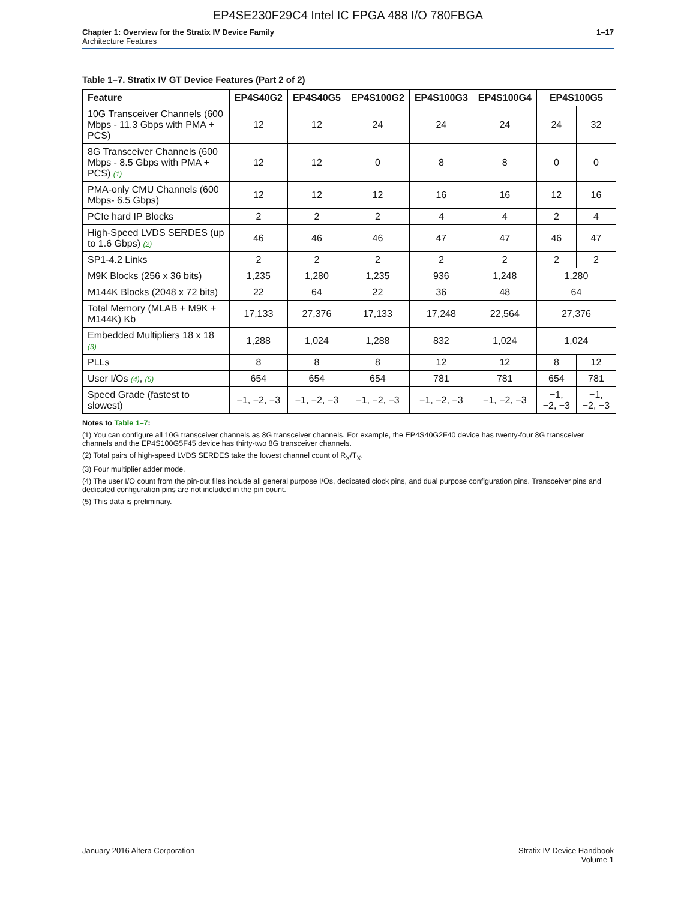EP4SE230F29C4 Intel IC FPGA 488 I/O 780FBGA
Chapter 1: Overview for the Stratix IV Device Family
Architecture Features
1–17
Table 1–7. Stratix IV GT Device Features (Part 2 of 2)
| Feature | EP4S40G2 | EP4S40G5 | EP4S100G2 | EP4S100G3 | EP4S100G4 | EP4S100G5 | |
| --- | --- | --- | --- | --- | --- | --- | --- |
| 10G Transceiver Channels (600 Mbps - 11.3 Gbps with PMA + PCS) | 12 | 12 | 24 | 24 | 24 | 24 | 32 |
| 8G Transceiver Channels (600 Mbps - 8.5 Gbps with PMA + PCS) (1) | 12 | 12 | 0 | 8 | 8 | 0 | 0 |
| PMA-only CMU Channels (600 Mbps- 6.5 Gbps) | 12 | 12 | 12 | 16 | 16 | 12 | 16 |
| PCIe hard IP Blocks | 2 | 2 | 2 | 4 | 4 | 2 | 4 |
| High-Speed LVDS SERDES (up to 1.6 Gbps) (2) | 46 | 46 | 46 | 47 | 47 | 46 | 47 |
| SP1-4.2 Links | 2 | 2 | 2 | 2 | 2 | 2 | 2 |
| M9K Blocks (256 x 36 bits) | 1,235 | 1,280 | 1,235 | 936 | 1,248 | 1,280 | |
| M144K Blocks (2048 x 72 bits) | 22 | 64 | 22 | 36 | 48 | 64 | |
| Total Memory (MLAB + M9K + M144K) Kb | 17,133 | 27,376 | 17,133 | 17,248 | 22,564 | 27,376 | |
| Embedded Multipliers 18 x 18 (3) | 1,288 | 1,024 | 1,288 | 832 | 1,024 | 1,024 | |
| PLLs | 8 | 8 | 8 | 12 | 12 | 8 | 12 |
| User I/Os (4) , (5) | 654 | 654 | 654 | 781 | 781 | 654 | 781 |
| Speed Grade (fastest to slowest) | −1, −2, −3 | −1, −2, −3 | −1, −2, −3 | −1, −2, −3 | −1, −2, −3 | −1, −2, −3 | −1, −2, −3 |
Notes to Table 1–7:
(1) You can configure all 10G transceiver channels as 8G transceiver channels. For example, the EP4S40G2F40 device has twenty-four 8G transceiver channels and the EP4S100G5F45 device has thirty-two 8G transceiver channels.
(2) Total pairs of high-speed LVDS SERDES take the lowest channel count of R<sub>X</sub>/T<sub>X</sub>.
(3) Four multiplier adder mode.
(4) The user I/O count from the pin-out files include all general purpose I/Os, dedicated clock pins, and dual purpose configuration pins. Transceiver pins and dedicated configuration pins are not included in the pin count.
(5) This data is preliminary.
January 2016 Altera Corporation
Stratix IV Device Handbook
Volume 1